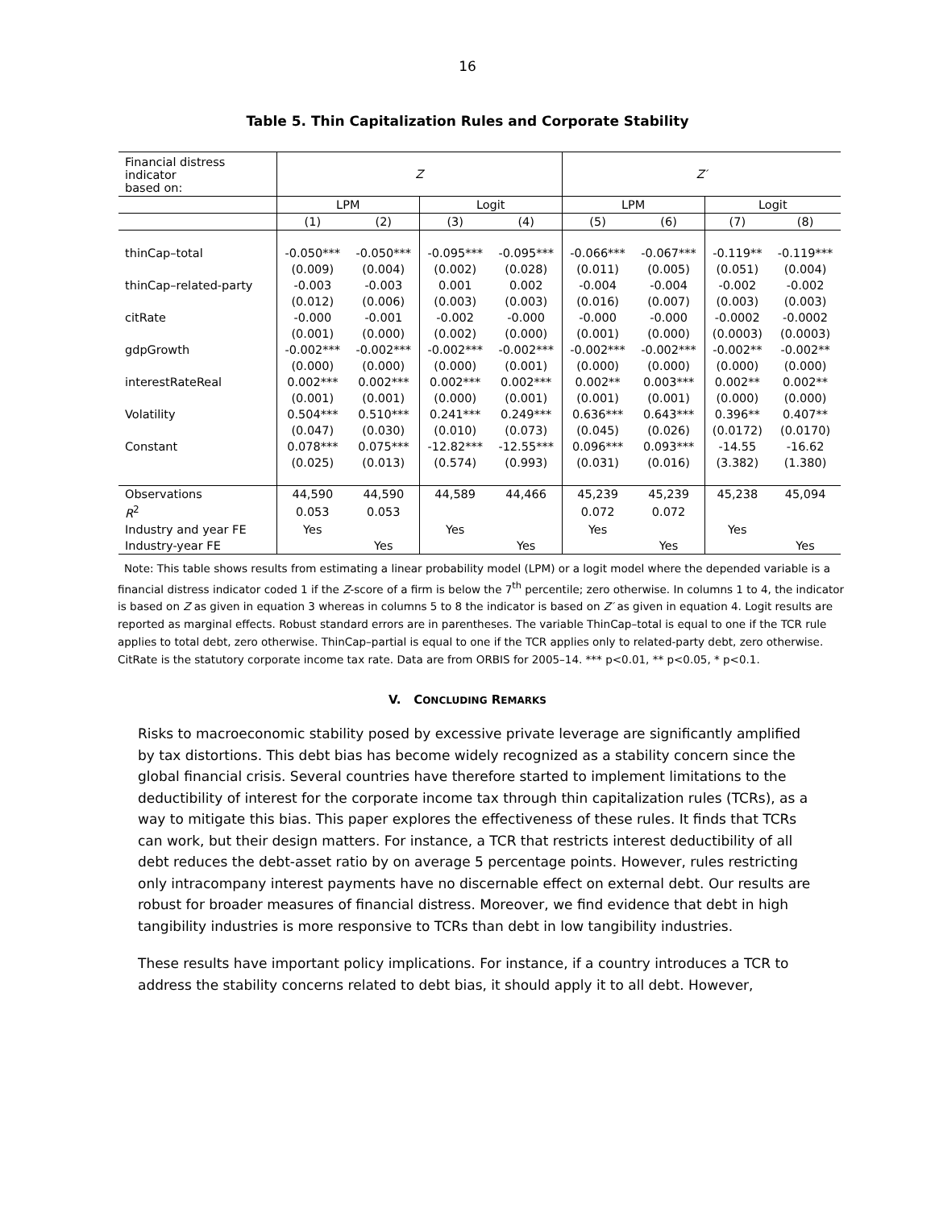16
Table 5. Thin Capitalization Rules and Corporate Stability
| Financial distress indicator based on: | Z | | | | Z′ | | | |
| | LPM | | Logit | | LPM | | Logit | |
| | (1) | (2) | (3) | (4) | (5) | (6) | (7) | (8) |
| thinCap–total | -0.050*** | -0.050*** | -0.095*** | -0.095*** | -0.066*** | -0.067*** | -0.119** | -0.119*** |
| | (0.009) | (0.004) | (0.002) | (0.028) | (0.011) | (0.005) | (0.051) | (0.004) |
| thinCap–related-party | -0.003 | -0.003 | 0.001 | 0.002 | -0.004 | -0.004 | -0.002 | -0.002 |
| | (0.012) | (0.006) | (0.003) | (0.003) | (0.016) | (0.007) | (0.003) | (0.003) |
| citRate | -0.000 | -0.001 | -0.002 | -0.000 | -0.000 | -0.000 | -0.0002 | -0.0002 |
| | (0.001) | (0.000) | (0.002) | (0.000) | (0.001) | (0.000) | (0.0003) | (0.0003) |
| gdpGrowth | -0.002*** | -0.002*** | -0.002*** | -0.002*** | -0.002*** | -0.002*** | -0.002** | -0.002** |
| | (0.000) | (0.000) | (0.000) | (0.001) | (0.000) | (0.000) | (0.000) | (0.000) |
| interestRateReal | 0.002*** | 0.002*** | 0.002*** | 0.002*** | 0.002** | 0.003*** | 0.002** | 0.002** |
| | (0.001) | (0.001) | (0.000) | (0.001) | (0.001) | (0.001) | (0.000) | (0.000) |
| Volatility | 0.504*** | 0.510*** | 0.241*** | 0.249*** | 0.636*** | 0.643*** | 0.396** | 0.407** |
| | (0.047) | (0.030) | (0.010) | (0.073) | (0.045) | (0.026) | (0.0172) | (0.0170) |
| Constant | 0.078*** | 0.075*** | -12.82*** | -12.55*** | 0.096*** | 0.093*** | -14.55 | -16.62 |
| | (0.025) | (0.013) | (0.574) | (0.993) | (0.031) | (0.016) | (3.382) | (1.380) |
| Observations | 44,590 | 44,590 | 44,589 | 44,466 | 45,239 | 45,239 | 45,238 | 45,094 |
| R<sup>2</sup> | 0.053 | 0.053 | | | 0.072 | 0.072 | | |
| Industry and year FE | Yes | | Yes | | Yes | | Yes | |
| Industry-year FE | | Yes | | Yes | | Yes | | Yes |
Note: This table shows results from estimating a linear probability model (LPM) or a logit model where the depended variable is a financial distress indicator coded 1 if the Z-score of a firm is below the 7<sup>th</sup> percentile; zero otherwise. In columns 1 to 4, the indicator is based on Z as given in equation 3 whereas in columns 5 to 8 the indicator is based on Z′ as given in equation 4. Logit results are reported as marginal effects. Robust standard errors are in parentheses. The variable ThinCap–total is equal to one if the TCR rule applies to total debt, zero otherwise. ThinCap–partial is equal to one if the TCR applies only to related-party debt, zero otherwise. CitRate is the statutory corporate income tax rate. Data are from ORBIS for 2005–14. *** p<0.01, ** p<0.05, * p<0.1.
V. CONCLUDING REMARKS
Risks to macroeconomic stability posed by excessive private leverage are significantly amplified by tax distortions. This debt bias has become widely recognized as a stability concern since the global financial crisis. Several countries have therefore started to implement limitations to the deductibility of interest for the corporate income tax through thin capitalization rules (TCRs), as a way to mitigate this bias. This paper explores the effectiveness of these rules. It finds that TCRs can work, but their design matters. For instance, a TCR that restricts interest deductibility of all debt reduces the debt-asset ratio by on average 5 percentage points. However, rules restricting only intracompany interest payments have no discernable effect on external debt. Our results are robust for broader measures of financial distress. Moreover, we find evidence that debt in high tangibility industries is more responsive to TCRs than debt in low tangibility industries.
These results have important policy implications. For instance, if a country introduces a TCR to address the stability concerns related to debt bias, it should apply it to all debt. However,